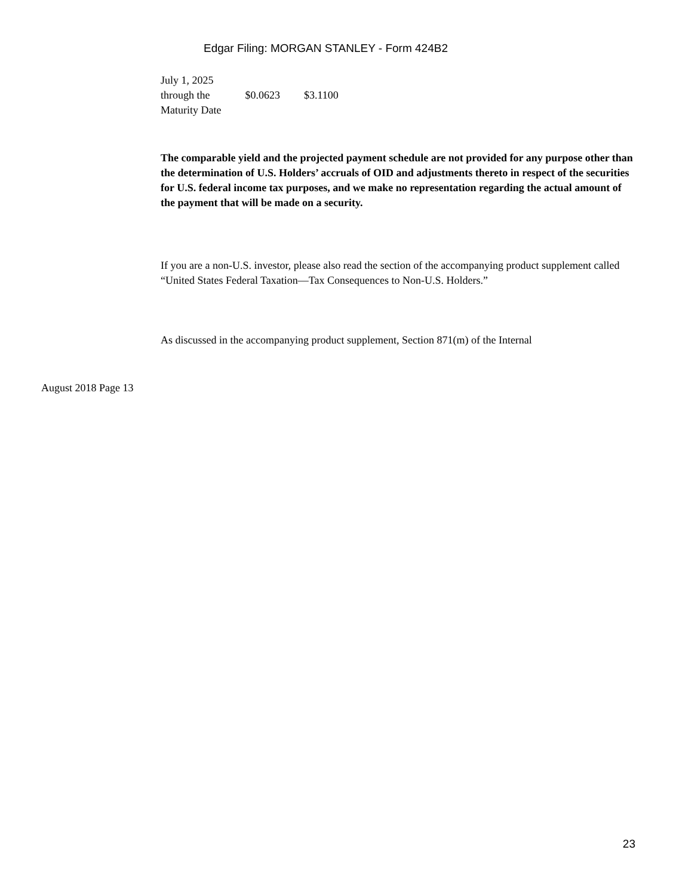Edgar Filing: MORGAN STANLEY - Form 424B2
| July 1, 2025 through the Maturity Date | $0.0623 | $3.1100 |
The comparable yield and the projected payment schedule are not provided for any purpose other than the determination of U.S. Holders’ accruals of OID and adjustments thereto in respect of the securities for U.S. federal income tax purposes, and we make no representation regarding the actual amount of the payment that will be made on a security.
If you are a non-U.S. investor, please also read the section of the accompanying product supplement called “United States Federal Taxation—Tax Consequences to Non-U.S. Holders.”
As discussed in the accompanying product supplement, Section 871(m) of the Internal
August 2018 Page 13
23